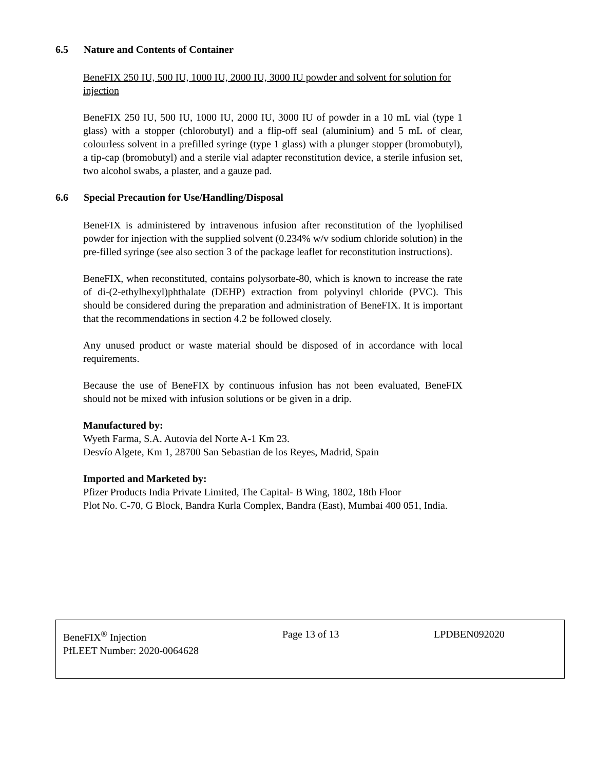6.5 Nature and Contents of Container
BeneFIX 250 IU, 500 IU, 1000 IU, 2000 IU, 3000 IU powder and solvent for solution for injection
BeneFIX 250 IU, 500 IU, 1000 IU, 2000 IU, 3000 IU of powder in a 10 mL vial (type 1 glass) with a stopper (chlorobutyl) and a flip-off seal (aluminium) and 5 mL of clear, colourless solvent in a prefilled syringe (type 1 glass) with a plunger stopper (bromobutyl), a tip-cap (bromobutyl) and a sterile vial adapter reconstitution device, a sterile infusion set, two alcohol swabs, a plaster, and a gauze pad.
6.6 Special Precaution for Use/Handling/Disposal
BeneFIX is administered by intravenous infusion after reconstitution of the lyophilised powder for injection with the supplied solvent (0.234% w/v sodium chloride solution) in the pre-filled syringe (see also section 3 of the package leaflet for reconstitution instructions).
BeneFIX, when reconstituted, contains polysorbate-80, which is known to increase the rate of di-(2-ethylhexyl)phthalate (DEHP) extraction from polyvinyl chloride (PVC). This should be considered during the preparation and administration of BeneFIX. It is important that the recommendations in section 4.2 be followed closely.
Any unused product or waste material should be disposed of in accordance with local requirements.
Because the use of BeneFIX by continuous infusion has not been evaluated, BeneFIX should not be mixed with infusion solutions or be given in a drip.
Manufactured by:
Wyeth Farma, S.A. Autovía del Norte A-1 Km 23.
Desvío Algete, Km 1, 28700 San Sebastian de los Reyes, Madrid, Spain
Imported and Marketed by:
Pfizer Products India Private Limited, The Capital- B Wing, 1802, 18th Floor
Plot No. C-70, G Block, Bandra Kurla Complex, Bandra (East), Mumbai 400 051, India.
BeneFIX<sup>®</sup> Injection Page 13 of 13 LPDBEN092020
PfLEET Number: 2020-0064628